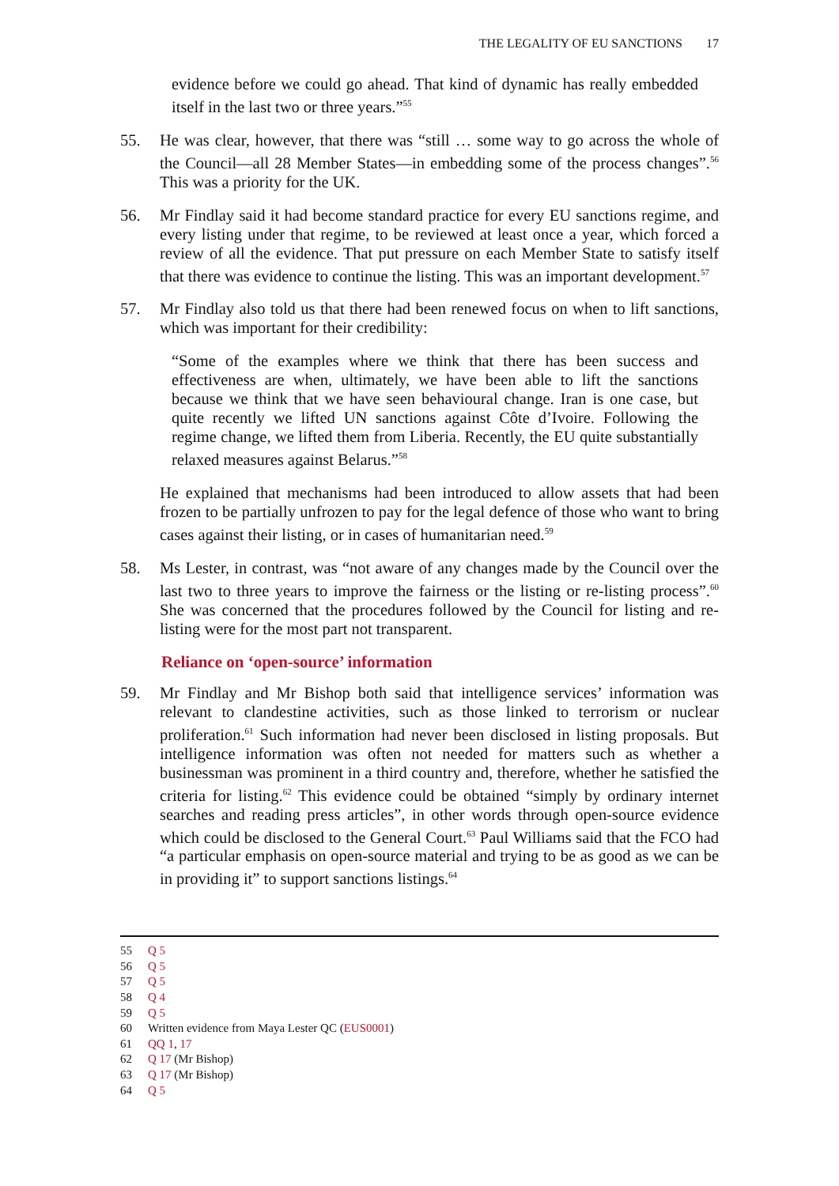THE LEGALITY OF EU SANCTIONS 17
evidence before we could go ahead. That kind of dynamic has really embedded itself in the last two or three years.”<sup>55</sup>
55. He was clear, however, that there was “still … some way to go across the whole of the Council—all 28 Member States—in embedding some of the process changes”.<sup>56</sup> This was a priority for the UK.
56. Mr Findlay said it had become standard practice for every EU sanctions regime, and every listing under that regime, to be reviewed at least once a year, which forced a review of all the evidence. That put pressure on each Member State to satisfy itself that there was evidence to continue the listing. This was an important development.<sup>57</sup>
57. Mr Findlay also told us that there had been renewed focus on when to lift sanctions, which was important for their credibility:
“Some of the examples where we think that there has been success and effectiveness are when, ultimately, we have been able to lift the sanctions because we think that we have seen behavioural change. Iran is one case, but quite recently we lifted UN sanctions against Côte d’Ivoire. Following the regime change, we lifted them from Liberia. Recently, the EU quite substantially relaxed measures against Belarus.”<sup>58</sup>
He explained that mechanisms had been introduced to allow assets that had been frozen to be partially unfrozen to pay for the legal defence of those who want to bring cases against their listing, or in cases of humanitarian need.<sup>59</sup>
58. Ms Lester, in contrast, was “not aware of any changes made by the Council over the last two to three years to improve the fairness or the listing or re-listing process”.<sup>60</sup> She was concerned that the procedures followed by the Council for listing and re-listing were for the most part not transparent.
Reliance on ‘open-source’ information
59. Mr Findlay and Mr Bishop both said that intelligence services’ information was relevant to clandestine activities, such as those linked to terrorism or nuclear proliferation.<sup>61</sup> Such information had never been disclosed in listing proposals. But intelligence information was often not needed for matters such as whether a businessman was prominent in a third country and, therefore, whether he satisfied the criteria for listing.<sup>62</sup> This evidence could be obtained “simply by ordinary internet searches and reading press articles”, in other words through open-source evidence which could be disclosed to the General Court.<sup>63</sup> Paul Williams said that the FCO had “a particular emphasis on open-source material and trying to be as good as we can be in providing it” to support sanctions listings.<sup>64</sup>
55 Q 5
56 Q 5
57 Q 5
58 Q 4
59 Q 5
60 Written evidence from Maya Lester QC (EUS0001)
61 QQ 1, 17
62 Q 17 (Mr Bishop)
63 Q 17 (Mr Bishop)
64 Q 5